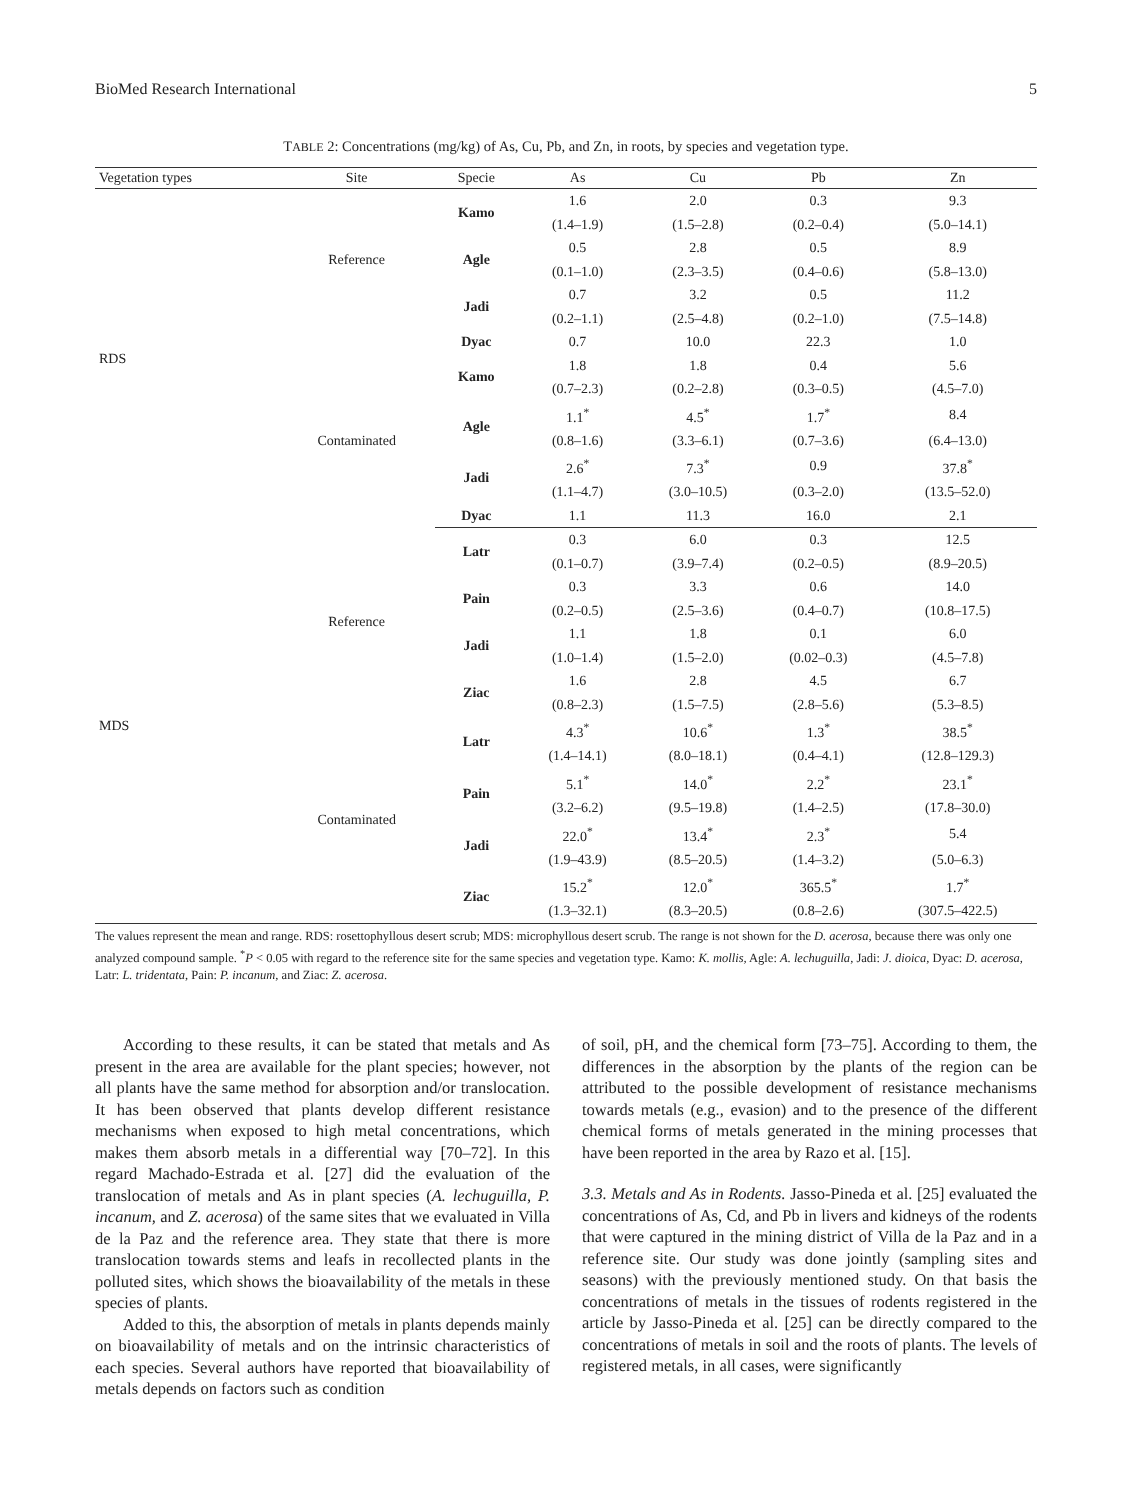BioMed Research International 5
TABLE 2: Concentrations (mg/kg) of As, Cu, Pb, and Zn, in roots, by species and vegetation type.
| Vegetation types | Site | Specie | As | Cu | Pb | Zn |
| --- | --- | --- | --- | --- | --- | --- |
| RDS | Reference | Kamo | 1.6 | 2.0 | 0.3 | 9.3 |
| | | | (1.4–1.9) | (1.5–2.8) | (0.2–0.4) | (5.0–14.1) |
| | | Agle | 0.5 | 2.8 | 0.5 | 8.9 |
| | | | (0.1–1.0) | (2.3–3.5) | (0.4–0.6) | (5.8–13.0) |
| | | Jadi | 0.7 | 3.2 | 0.5 | 11.2 |
| | | | (0.2–1.1) | (2.5–4.8) | (0.2–1.0) | (7.5–14.8) |
| | | Dyac | 0.7 | 10.0 | 22.3 | 1.0 |
| | Contaminated | Kamo | 1.8 | 1.8 | 0.4 | 5.6 |
| | | | (0.7–2.3) | (0.2–2.8) | (0.3–0.5) | (4.5–7.0) |
| | | Agle | 1.1<sup>*</sup> | 4.5<sup>*</sup> | 1.7<sup>*</sup> | 8.4 |
| | | | (0.8–1.6) | (3.3–6.1) | (0.7–3.6) | (6.4–13.0) |
| | | Jadi | 2.6<sup>*</sup> | 7.3<sup>*</sup> | 0.9 | 37.8<sup>*</sup> |
| | | | (1.1–4.7) | (3.0–10.5) | (0.3–2.0) | (13.5–52.0) |
| | | Dyac | 1.1 | 11.3 | 16.0 | 2.1 |
| MDS | Reference | Latr | 0.3 | 6.0 | 0.3 | 12.5 |
| | | | (0.1–0.7) | (3.9–7.4) | (0.2–0.5) | (8.9–20.5) |
| | | Pain | 0.3 | 3.3 | 0.6 | 14.0 |
| | | | (0.2–0.5) | (2.5–3.6) | (0.4–0.7) | (10.8–17.5) |
| | | Jadi | 1.1 | 1.8 | 0.1 | 6.0 |
| | | | (1.0–1.4) | (1.5–2.0) | (0.02–0.3) | (4.5–7.8) |
| | | Ziac | 1.6 | 2.8 | 4.5 | 6.7 |
| | | | (0.8–2.3) | (1.5–7.5) | (2.8–5.6) | (5.3–8.5) |
| | Contaminated | Latr | 4.3<sup>*</sup> | 10.6<sup>*</sup> | 1.3<sup>*</sup> | 38.5<sup>*</sup> |
| | | | (1.4–14.1) | (8.0–18.1) | (0.4–4.1) | (12.8–129.3) |
| | | Pain | 5.1<sup>*</sup> | 14.0<sup>*</sup> | 2.2<sup>*</sup> | 23.1<sup>*</sup> |
| | | | (3.2–6.2) | (9.5–19.8) | (1.4–2.5) | (17.8–30.0) |
| | | Jadi | 22.0<sup>*</sup> | 13.4<sup>*</sup> | 2.3<sup>*</sup> | 5.4 |
| | | | (1.9–43.9) | (8.5–20.5) | (1.4–3.2) | (5.0–6.3) |
| | | Ziac | 15.2<sup>*</sup> | 12.0<sup>*</sup> | 365.5<sup>*</sup> | 1.7<sup>*</sup> |
| | | | (1.3–32.1) | (8.3–20.5) | (0.8–2.6) | (307.5–422.5) |
The values represent the mean and range. RDS: rosettophyllous desert scrub; MDS: microphyllous desert scrub. The range is not shown for the D. acerosa, because there was only one analyzed compound sample. <sup>*</sup>P < 0.05 with regard to the reference site for the same species and vegetation type. Kamo: K. mollis, Agle: A. lechuguilla, Jadi: J. dioica, Dyac: D. acerosa, Latr: L. tridentata, Pain: P. incanum, and Ziac: Z. acerosa.
According to these results, it can be stated that metals and As present in the area are available for the plant species; however, not all plants have the same method for absorption and/or translocation. It has been observed that plants develop different resistance mechanisms when exposed to high metal concentrations, which makes them absorb metals in a differential way [70–72]. In this regard Machado-Estrada et al. [27] did the evaluation of the translocation of metals and As in plant species (A. lechuguilla, P. incanum, and Z. acerosa) of the same sites that we evaluated in Villa de la Paz and the reference area. They state that there is more translocation towards stems and leafs in recollected plants in the polluted sites, which shows the bioavailability of the metals in these species of plants.
Added to this, the absorption of metals in plants depends mainly on bioavailability of metals and on the intrinsic characteristics of each species. Several authors have reported that bioavailability of metals depends on factors such as condition
of soil, pH, and the chemical form [73–75]. According to them, the differences in the absorption by the plants of the region can be attributed to the possible development of resistance mechanisms towards metals (e.g., evasion) and to the presence of the different chemical forms of metals generated in the mining processes that have been reported in the area by Razo et al. [15].
3.3. Metals and As in Rodents. Jasso-Pineda et al. [25] evaluated the concentrations of As, Cd, and Pb in livers and kidneys of the rodents that were captured in the mining district of Villa de la Paz and in a reference site. Our study was done jointly (sampling sites and seasons) with the previously mentioned study. On that basis the concentrations of metals in the tissues of rodents registered in the article by Jasso-Pineda et al. [25] can be directly compared to the concentrations of metals in soil and the roots of plants. The levels of registered metals, in all cases, were significantly